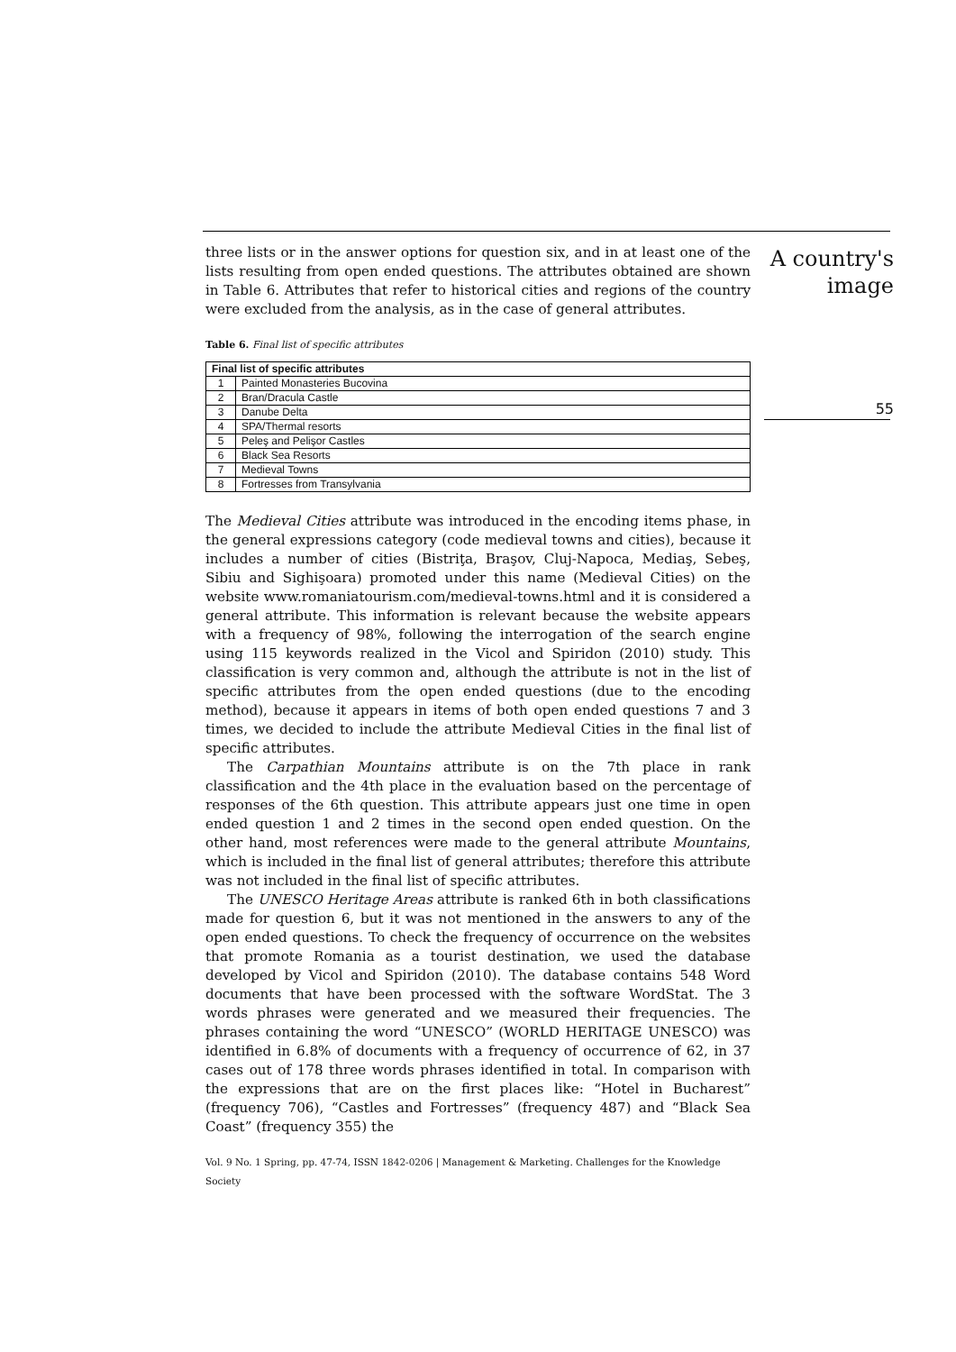A country's image
55
three lists or in the answer options for question six, and in at least one of the lists resulting from open ended questions. The attributes obtained are shown in Table 6. Attributes that refer to historical cities and regions of the country were excluded from the analysis, as in the case of general attributes.
Table 6. Final list of specific attributes
| Final list of specific attributes | |
| --- | --- |
| 1 | Painted Monasteries Bucovina |
| 2 | Bran/Dracula Castle |
| 3 | Danube Delta |
| 4 | SPA/Thermal resorts |
| 5 | Peleş and Pelişor Castles |
| 6 | Black Sea Resorts |
| 7 | Medieval Towns |
| 8 | Fortresses from Transylvania |
The Medieval Cities attribute was introduced in the encoding items phase, in the general expressions category (code medieval towns and cities), because it includes a number of cities (Bistriţa, Braşov, Cluj-Napoca, Mediaş, Sebeş, Sibiu and Sighişoara) promoted under this name (Medieval Cities) on the website www.romaniatourism.com/medieval-towns.html and it is considered a general attribute. This information is relevant because the website appears with a frequency of 98%, following the interrogation of the search engine using 115 keywords realized in the Vicol and Spiridon (2010) study. This classification is very common and, although the attribute is not in the list of specific attributes from the open ended questions (due to the encoding method), because it appears in items of both open ended questions 7 and 3 times, we decided to include the attribute Medieval Cities in the final list of specific attributes.
The Carpathian Mountains attribute is on the 7th place in rank classification and the 4th place in the evaluation based on the percentage of responses of the 6th question. This attribute appears just one time in open ended question 1 and 2 times in the second open ended question. On the other hand, most references were made to the general attribute Mountains, which is included in the final list of general attributes; therefore this attribute was not included in the final list of specific attributes.
The UNESCO Heritage Areas attribute is ranked 6th in both classifications made for question 6, but it was not mentioned in the answers to any of the open ended questions. To check the frequency of occurrence on the websites that promote Romania as a tourist destination, we used the database developed by Vicol and Spiridon (2010). The database contains 548 Word documents that have been processed with the software WordStat. The 3 words phrases were generated and we measured their frequencies. The phrases containing the word “UNESCO” (WORLD HERITAGE UNESCO) was identified in 6.8% of documents with a frequency of occurrence of 62, in 37 cases out of 178 three words phrases identified in total. In comparison with the expressions that are on the first places like: “Hotel in Bucharest” (frequency 706), “Castles and Fortresses” (frequency 487) and “Black Sea Coast” (frequency 355) the
Vol. 9 No. 1 Spring, pp. 47-74, ISSN 1842-0206 | Management & Marketing. Challenges for the Knowledge Society